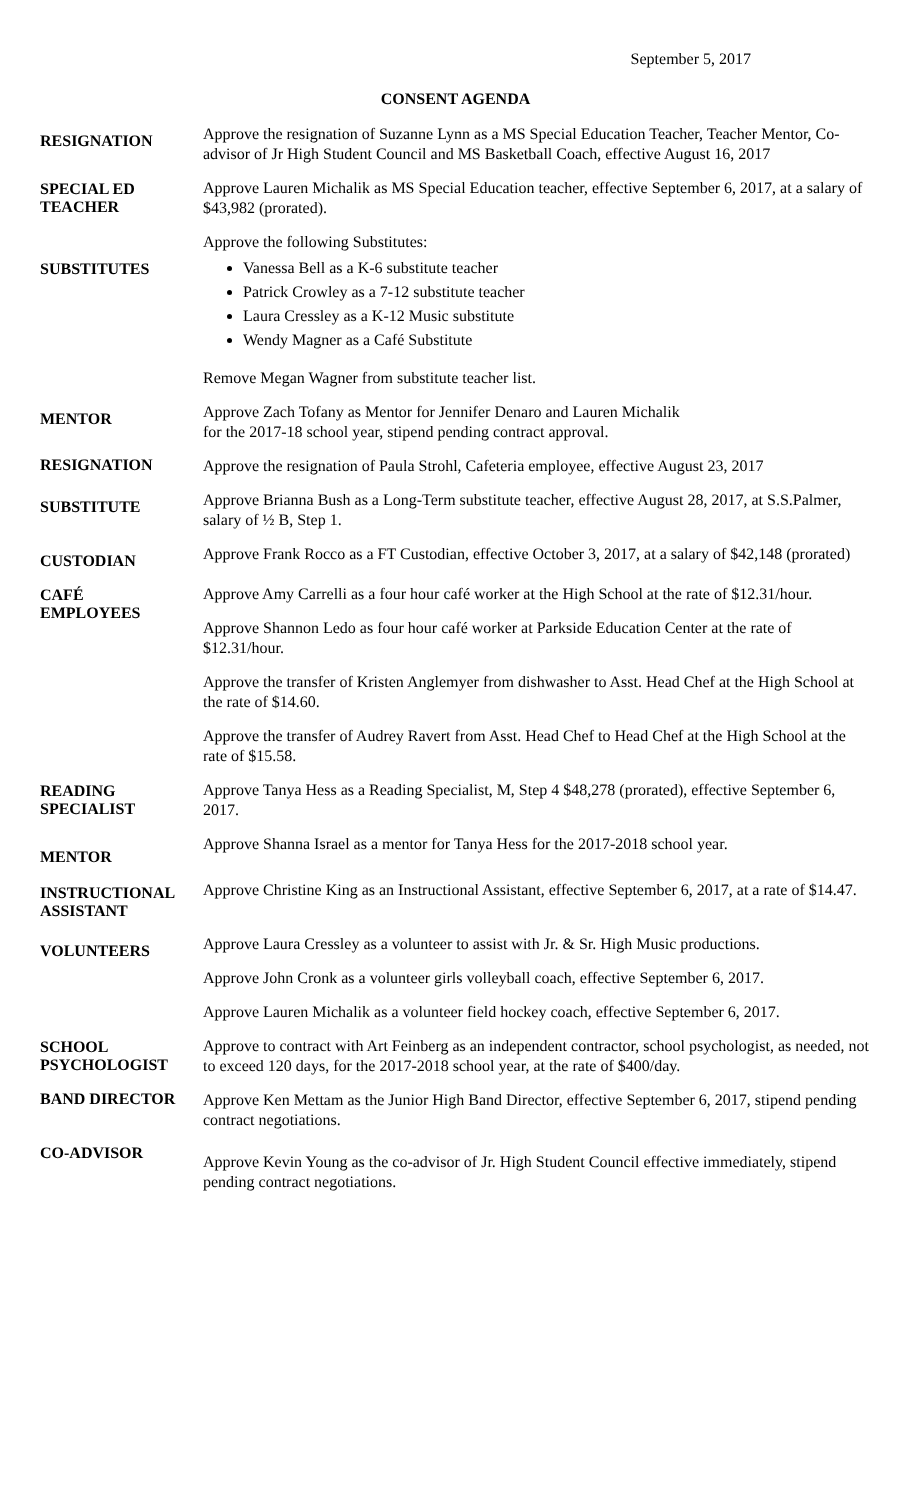September 5, 2017
CONSENT AGENDA
RESIGNATION
Approve the resignation of Suzanne Lynn as a MS Special Education Teacher, Teacher Mentor, Co-advisor of Jr High Student Council and MS Basketball Coach, effective August 16, 2017
SPECIAL ED
TEACHER
Approve Lauren Michalik as MS Special Education teacher, effective September 6, 2017, at a salary of $43,982 (prorated).
SUBSTITUTES
Approve the following Substitutes:
Vanessa Bell as a K-6 substitute teacher
Patrick Crowley as a 7-12 substitute teacher
Laura Cressley as a K-12 Music substitute
Wendy Magner as a Café Substitute
Remove Megan Wagner from substitute teacher list.
MENTOR
Approve Zach Tofany as Mentor for Jennifer Denaro and Lauren Michalik
for the 2017-18 school year, stipend pending contract approval.
RESIGNATION
Approve the resignation of Paula Strohl, Cafeteria employee, effective August 23, 2017
SUBSTITUTE
Approve Brianna Bush as a Long-Term substitute teacher, effective August 28, 2017, at S.S.Palmer, salary of ½ B, Step 1.
CUSTODIAN
Approve Frank Rocco as a FT Custodian, effective October 3, 2017, at a salary of $42,148 (prorated)
CAFÉ
EMPLOYEES
Approve Amy Carrelli as a four hour café worker at the High School at the rate of $12.31/hour.
Approve Shannon Ledo as four hour café worker at Parkside Education Center at the rate of $12.31/hour.
Approve the transfer of Kristen Anglemyer from dishwasher to Asst. Head Chef at the High School at the rate of $14.60.
Approve the transfer of Audrey Ravert from Asst. Head Chef to Head Chef at the High School at the rate of $15.58.
READING
SPECIALIST
Approve Tanya Hess as a Reading Specialist, M, Step 4 $48,278 (prorated), effective September 6, 2017.
MENTOR
Approve Shanna Israel as a mentor for Tanya Hess for the 2017-2018 school year.
INSTRUCTIONAL
ASSISTANT
Approve Christine King as an Instructional Assistant, effective September 6, 2017, at a rate of $14.47.
VOLUNTEERS
Approve Laura Cressley as a volunteer to assist with Jr. & Sr. High Music productions.
Approve John Cronk as a volunteer girls volleyball coach, effective September 6, 2017.
Approve Lauren Michalik as a volunteer field hockey coach, effective September 6, 2017.
SCHOOL
PSYCHOLOGIST
Approve to contract with Art Feinberg as an independent contractor, school psychologist, as needed, not to exceed 120 days, for the 2017-2018 school year, at the rate of $400/day.
BAND DIRECTOR
Approve Ken Mettam as the Junior High Band Director, effective September 6, 2017, stipend pending contract negotiations.
CO-ADVISOR
Approve Kevin Young as the co-advisor of Jr. High Student Council effective immediately, stipend pending contract negotiations.